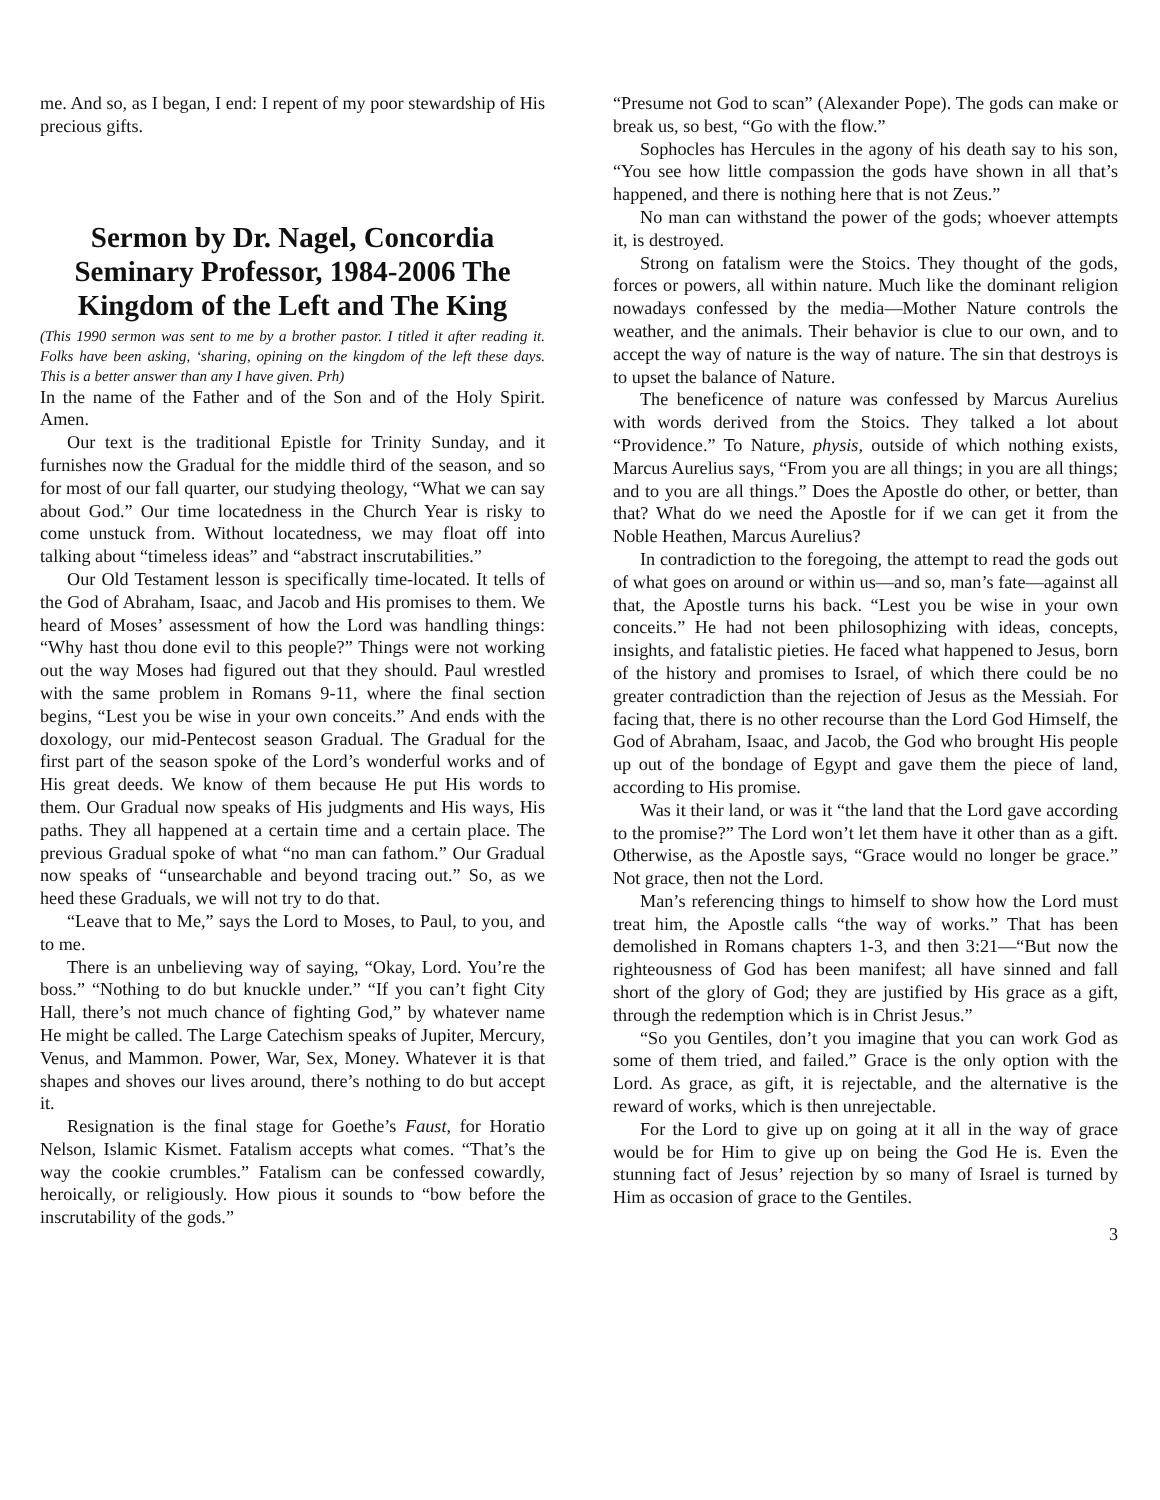me. And so, as I began, I end: I repent of my poor stewardship of His precious gifts.
Sermon by Dr. Nagel, Concordia Seminary Professor, 1984-2006 The Kingdom of the Left and The King
(This 1990 sermon was sent to me by a brother pastor. I titled it after reading it. Folks have been asking, ‘sharing, opining on the kingdom of the left these days. This is a better answer than any I have given. Prh)
In the name of the Father and of the Son and of the Holy Spirit. Amen.
Our text is the traditional Epistle for Trinity Sunday, and it furnishes now the Gradual for the middle third of the season, and so for most of our fall quarter, our studying theology, “What we can say about God.” Our time locatedness in the Church Year is risky to come unstuck from. Without locatedness, we may float off into talking about “timeless ideas” and “abstract inscrutabilities.”
Our Old Testament lesson is specifically time-located. It tells of the God of Abraham, Isaac, and Jacob and His promises to them. We heard of Moses’ assessment of how the Lord was handling things: “Why hast thou done evil to this people?” Things were not working out the way Moses had figured out that they should. Paul wrestled with the same problem in Romans 9-11, where the final section begins, “Lest you be wise in your own conceits.” And ends with the doxology, our mid-Pentecost season Gradual. The Gradual for the first part of the season spoke of the Lord’s wonderful works and of His great deeds. We know of them because He put His words to them. Our Gradual now speaks of His judgments and His ways, His paths. They all happened at a certain time and a certain place. The previous Gradual spoke of what “no man can fathom.” Our Gradual now speaks of “unsearchable and beyond tracing out.” So, as we heed these Graduals, we will not try to do that.
“Leave that to Me,” says the Lord to Moses, to Paul, to you, and to me.
There is an unbelieving way of saying, “Okay, Lord. You’re the boss.” “Nothing to do but knuckle under.” “If you can’t fight City Hall, there’s not much chance of fighting God,” by whatever name He might be called. The Large Catechism speaks of Jupiter, Mercury, Venus, and Mammon. Power, War, Sex, Money. Whatever it is that shapes and shoves our lives around, there’s nothing to do but accept it.
Resignation is the final stage for Goethe’s Faust, for Horatio Nelson, Islamic Kismet. Fatalism accepts what comes. “That’s the way the cookie crumbles.” Fatalism can be confessed cowardly, heroically, or religiously. How pious it sounds to “bow before the inscrutability of the gods.”
“Presume not God to scan” (Alexander Pope). The gods can make or break us, so best, “Go with the flow.”
Sophocles has Hercules in the agony of his death say to his son, “You see how little compassion the gods have shown in all that’s happened, and there is nothing here that is not Zeus.”
No man can withstand the power of the gods; whoever attempts it, is destroyed.
Strong on fatalism were the Stoics. They thought of the gods, forces or powers, all within nature. Much like the dominant religion nowadays confessed by the media—Mother Nature controls the weather, and the animals. Their behavior is clue to our own, and to accept the way of nature is the way of nature. The sin that destroys is to upset the balance of Nature.
The beneficence of nature was confessed by Marcus Aurelius with words derived from the Stoics. They talked a lot about “Providence.” To Nature, physis, outside of which nothing exists, Marcus Aurelius says, “From you are all things; in you are all things; and to you are all things.” Does the Apostle do other, or better, than that? What do we need the Apostle for if we can get it from the Noble Heathen, Marcus Aurelius?
In contradiction to the foregoing, the attempt to read the gods out of what goes on around or within us—and so, man’s fate—against all that, the Apostle turns his back. “Lest you be wise in your own conceits.” He had not been philosophizing with ideas, concepts, insights, and fatalistic pieties. He faced what happened to Jesus, born of the history and promises to Israel, of which there could be no greater contradiction than the rejection of Jesus as the Messiah. For facing that, there is no other recourse than the Lord God Himself, the God of Abraham, Isaac, and Jacob, the God who brought His people up out of the bondage of Egypt and gave them the piece of land, according to His promise.
Was it their land, or was it “the land that the Lord gave according to the promise?” The Lord won’t let them have it other than as a gift. Otherwise, as the Apostle says, “Grace would no longer be grace.” Not grace, then not the Lord.
Man’s referencing things to himself to show how the Lord must treat him, the Apostle calls “the way of works.” That has been demolished in Romans chapters 1-3, and then 3:21—“But now the righteousness of God has been manifest; all have sinned and fall short of the glory of God; they are justified by His grace as a gift, through the redemption which is in Christ Jesus.”
“So you Gentiles, don’t you imagine that you can work God as some of them tried, and failed.” Grace is the only option with the Lord. As grace, as gift, it is rejectable, and the alternative is the reward of works, which is then unrejectable.
For the Lord to give up on going at it all in the way of grace would be for Him to give up on being the God He is. Even the stunning fact of Jesus’ rejection by so many of Israel is turned by Him as occasion of grace to the Gentiles.
3